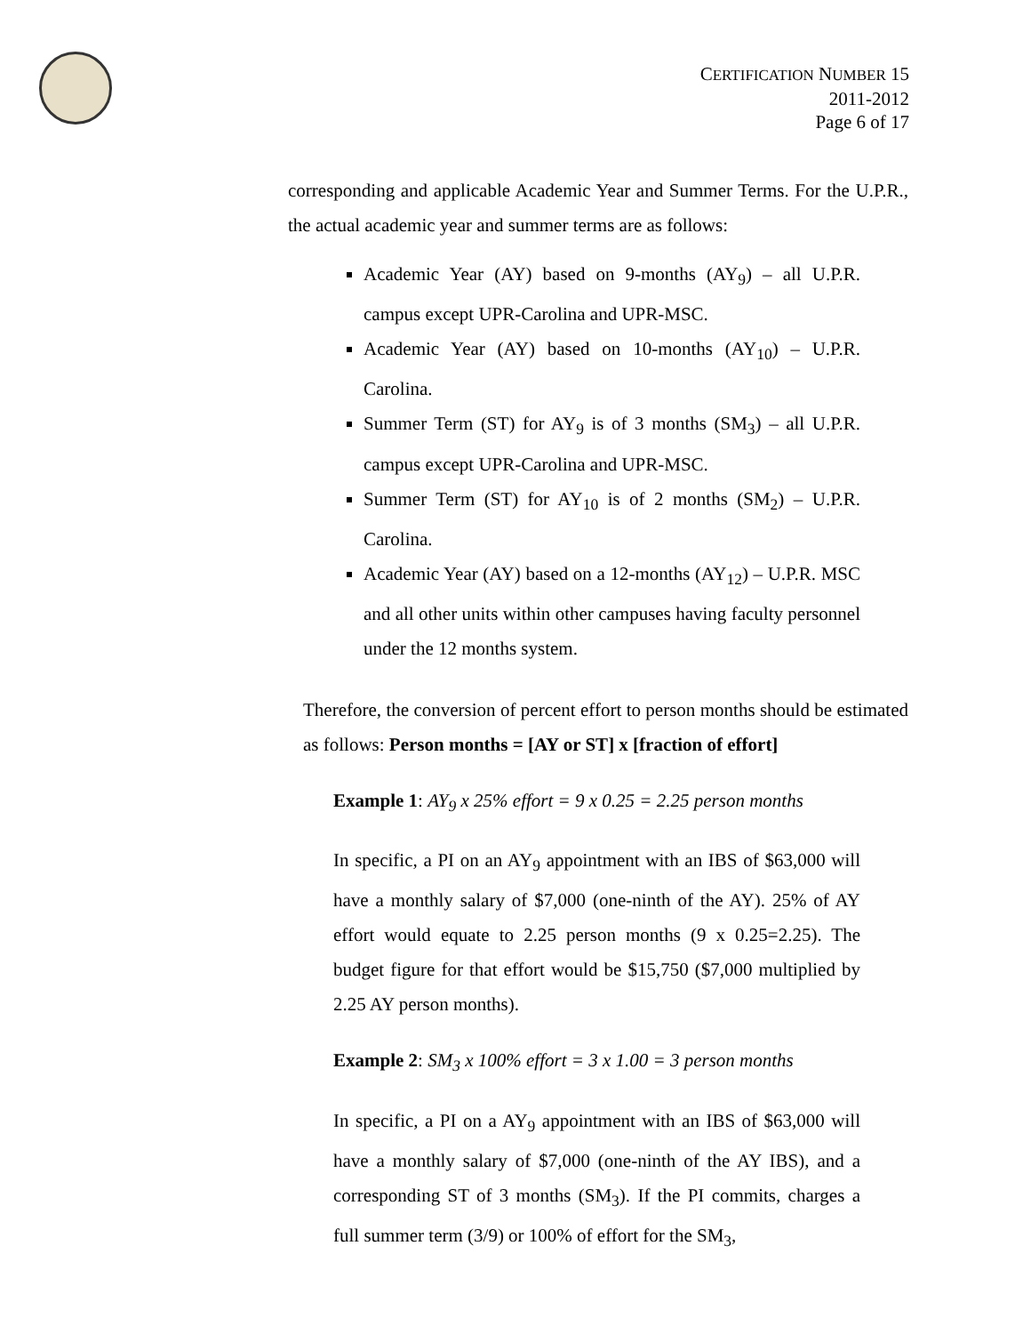CERTIFICATION NUMBER 15
2011-2012
Page 6 of 17
corresponding and applicable Academic Year and Summer Terms. For the U.P.R., the actual academic year and summer terms are as follows:
Academic Year (AY) based on 9-months (AY<sub>9</sub>) – all U.P.R. campus except UPR-Carolina and UPR-MSC.
Academic Year (AY) based on 10-months (AY<sub>10</sub>) – U.P.R. Carolina.
Summer Term (ST) for AY<sub>9</sub> is of 3 months (SM<sub>3</sub>) – all U.P.R. campus except UPR-Carolina and UPR-MSC.
Summer Term (ST) for AY<sub>10</sub> is of 2 months (SM<sub>2</sub>) – U.P.R. Carolina.
Academic Year (AY) based on a 12-months (AY<sub>12</sub>) – U.P.R. MSC and all other units within other campuses having faculty personnel under the 12 months system.
Therefore, the conversion of percent effort to person months should be estimated as follows: Person months = [AY or ST] x [fraction of effort]
Example 1: AY<sub>9</sub> x 25% effort = 9 x 0.25 = 2.25 person months
In specific, a PI on an AY<sub>9</sub> appointment with an IBS of $63,000 will have a monthly salary of $7,000 (one-ninth of the AY). 25% of AY effort would equate to 2.25 person months (9 x 0.25=2.25). The budget figure for that effort would be $15,750 ($7,000 multiplied by 2.25 AY person months).
Example 2: SM<sub>3</sub> x 100% effort = 3 x 1.00 = 3 person months
In specific, a PI on a AY<sub>9</sub> appointment with an IBS of $63,000 will have a monthly salary of $7,000 (one-ninth of the AY IBS), and a corresponding ST of 3 months (SM<sub>3</sub>). If the PI commits, charges a full summer term (3/9) or 100% of effort for the SM<sub>3</sub>,